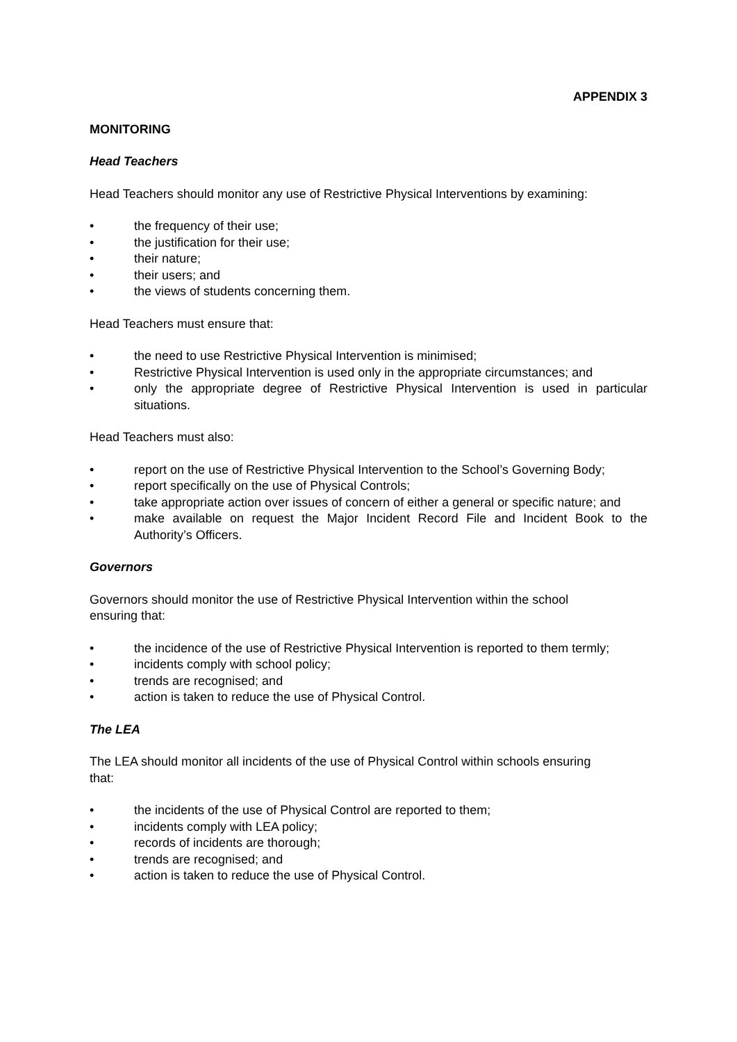APPENDIX 3
MONITORING
Head Teachers
Head Teachers should monitor any use of Restrictive Physical Interventions by examining:
• the frequency of their use;
• the justification for their use;
• their nature;
• their users; and
• the views of students concerning them.
Head Teachers must ensure that:
• the need to use Restrictive Physical Intervention is minimised;
• Restrictive Physical Intervention is used only in the appropriate circumstances; and
• only the appropriate degree of Restrictive Physical Intervention is used in particular situations.
Head Teachers must also:
• report on the use of Restrictive Physical Intervention to the School’s Governing Body;
• report specifically on the use of Physical Controls;
• take appropriate action over issues of concern of either a general or specific nature; and
• make available on request the Major Incident Record File and Incident Book to the Authority’s Officers.
Governors
Governors should monitor the use of Restrictive Physical Intervention within the school
ensuring that:
• the incidence of the use of Restrictive Physical Intervention is reported to them termly;
• incidents comply with school policy;
• trends are recognised; and
• action is taken to reduce the use of Physical Control.
The LEA
The LEA should monitor all incidents of the use of Physical Control within schools ensuring
that:
• the incidents of the use of Physical Control are reported to them;
• incidents comply with LEA policy;
• records of incidents are thorough;
• trends are recognised; and
• action is taken to reduce the use of Physical Control.